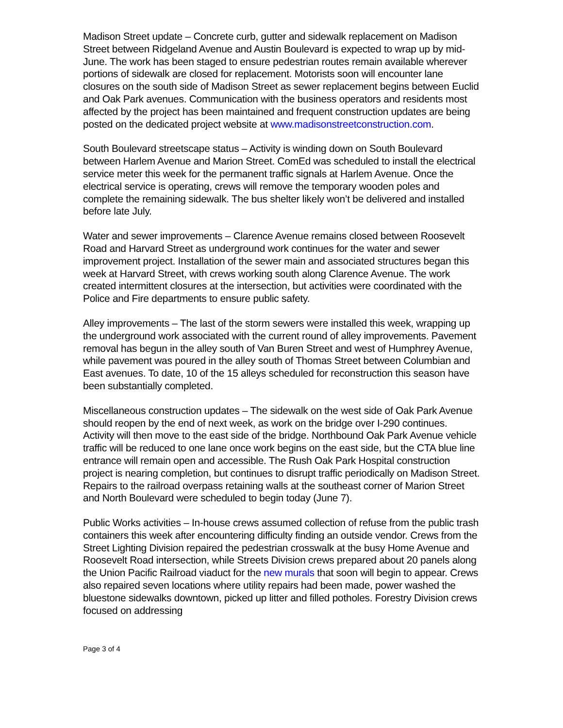Madison Street update – Concrete curb, gutter and sidewalk replacement on Madison Street between Ridgeland Avenue and Austin Boulevard is expected to wrap up by mid-June. The work has been staged to ensure pedestrian routes remain available wherever portions of sidewalk are closed for replacement. Motorists soon will encounter lane closures on the south side of Madison Street as sewer replacement begins between Euclid and Oak Park avenues. Communication with the business operators and residents most affected by the project has been maintained and frequent construction updates are being posted on the dedicated project website at www.madisonstreetconstruction.com.
South Boulevard streetscape status – Activity is winding down on South Boulevard between Harlem Avenue and Marion Street. ComEd was scheduled to install the electrical service meter this week for the permanent traffic signals at Harlem Avenue. Once the electrical service is operating, crews will remove the temporary wooden poles and complete the remaining sidewalk. The bus shelter likely won’t be delivered and installed before late July.
Water and sewer improvements – Clarence Avenue remains closed between Roosevelt Road and Harvard Street as underground work continues for the water and sewer improvement project. Installation of the sewer main and associated structures began this week at Harvard Street, with crews working south along Clarence Avenue. The work created intermittent closures at the intersection, but activities were coordinated with the Police and Fire departments to ensure public safety.
Alley improvements – The last of the storm sewers were installed this week, wrapping up the underground work associated with the current round of alley improvements. Pavement removal has begun in the alley south of Van Buren Street and west of Humphrey Avenue, while pavement was poured in the alley south of Thomas Street between Columbian and East avenues. To date, 10 of the 15 alleys scheduled for reconstruction this season have been substantially completed.
Miscellaneous construction updates – The sidewalk on the west side of Oak Park Avenue should reopen by the end of next week, as work on the bridge over I-290 continues. Activity will then move to the east side of the bridge. Northbound Oak Park Avenue vehicle traffic will be reduced to one lane once work begins on the east side, but the CTA blue line entrance will remain open and accessible. The Rush Oak Park Hospital construction project is nearing completion, but continues to disrupt traffic periodically on Madison Street. Repairs to the railroad overpass retaining walls at the southeast corner of Marion Street and North Boulevard were scheduled to begin today (June 7).
Public Works activities – In-house crews assumed collection of refuse from the public trash containers this week after encountering difficulty finding an outside vendor. Crews from the Street Lighting Division repaired the pedestrian crosswalk at the busy Home Avenue and Roosevelt Road intersection, while Streets Division crews prepared about 20 panels along the Union Pacific Railroad viaduct for the new murals that soon will begin to appear. Crews also repaired seven locations where utility repairs had been made, power washed the bluestone sidewalks downtown, picked up litter and filled potholes. Forestry Division crews focused on addressing
Page 3 of 4